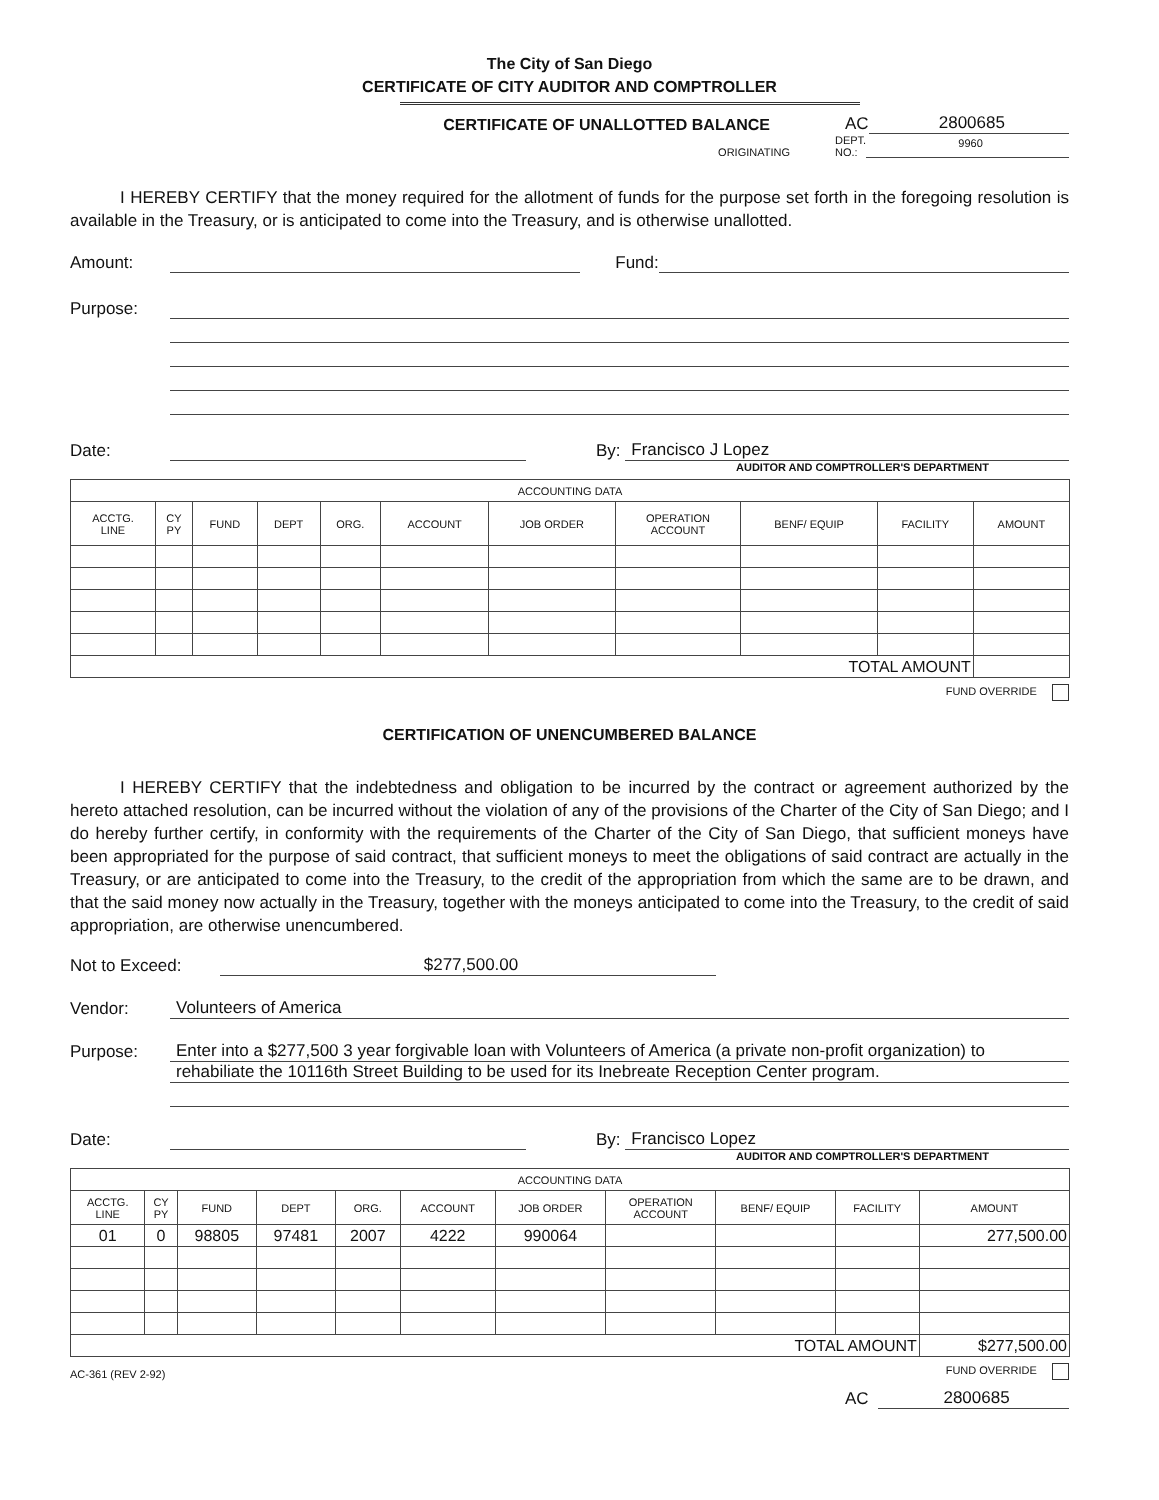The City of San Diego
CERTIFICATE OF CITY AUDITOR AND COMPTROLLER
CERTIFICATE OF UNALLOTTED BALANCE
AC
2800685
ORIGINATING
DEPT.
NO.:
9960
I HEREBY CERTIFY that the money required for the allotment of funds for the purpose set forth in the foregoing resolution is available in the Treasury, or is anticipated to come into the Treasury, and is otherwise unallotted.
Amount:
Fund:
Purpose:
Date:
By:
Francisco J Lopez
AUDITOR AND COMPTROLLER'S DEPARTMENT
| ACCOUNTING DATA | | | | | | | | | | |
| ACCTG. LINE | CY PY | FUND | DEPT | ORG. | ACCOUNT | JOB ORDER | OPERATION ACCOUNT | BENF/ EQUIP | FACILITY | AMOUNT |
| TOTAL AMOUNT | | | | | | | | | | |
FUND OVERRIDE
CERTIFICATION OF UNENCUMBERED BALANCE
I HEREBY CERTIFY that the indebtedness and obligation to be incurred by the contract or agreement authorized by the hereto attached resolution, can be incurred without the violation of any of the provisions of the Charter of the City of San Diego; and I do hereby further certify, in conformity with the requirements of the Charter of the City of San Diego, that sufficient moneys have been appropriated for the purpose of said contract, that sufficient moneys to meet the obligations of said contract are actually in the Treasury, or are anticipated to come into the Treasury, to the credit of the appropriation from which the same are to be drawn, and that the said money now actually in the Treasury, together with the moneys anticipated to come into the Treasury, to the credit of said appropriation, are otherwise unencumbered.
Not to Exceed:
$277,500.00
Vendor:
Volunteers of America
Purpose:
Enter into a $277,500 3 year forgivable loan with Volunteers of America (a private non-profit organization) to
rehabiliate the 10116th Street Building to be used for its Inebreate Reception Center program.
Date:
By:
Francisco Lopez
AUDITOR AND COMPTROLLER'S DEPARTMENT
| ACCOUNTING DATA | | | | | | | | | | |
| ACCTG. LINE | CY PY | FUND | DEPT | ORG. | ACCOUNT | JOB ORDER | OPERATION ACCOUNT | BENF/ EQUIP | FACILITY | AMOUNT |
| 01 | 0 | 98805 | 97481 | 2007 | 4222 | 990064 | | | | 277,500.00 |
| TOTAL AMOUNT | | | | | | | | | | $277,500.00 |
AC-361 (REV 2-92)
FUND OVERRIDE
AC
2800685